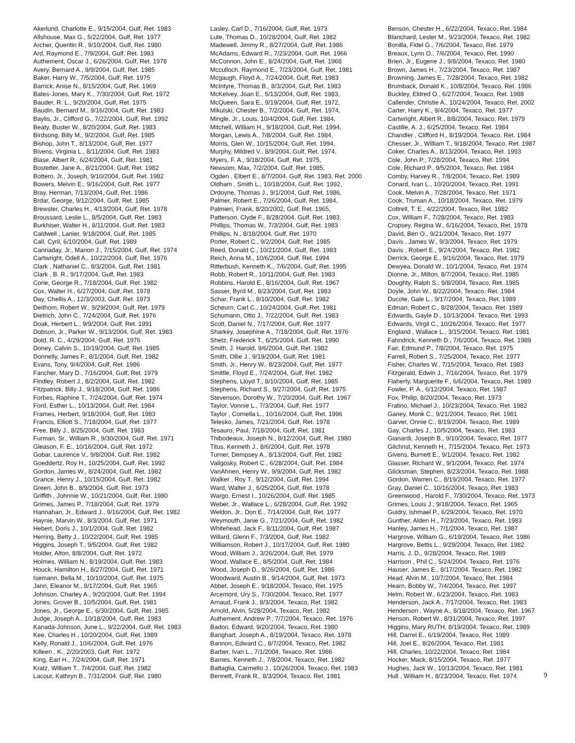Akerlund, Charlotte E., 9/15/2004, Gulf, Ret. 1983 Allshouse, Max G., 5/22/2004, Gulf, Ret. 1977 Archer, Quentin R., 9/10/2004, Gulf, Ret. 1980 Ard, Raymond E., 7/9/2004, Gulf, Ret. 1983 Authement, Oscar J., 6/26/2004, Gulf, Ret. 1978 Avery, Bernard A., 9/9/2004, Gulf, Ret. 1985 Baker, Harry W., 7/5/2004, Gulf, Ret. 1975 Barrick, Anise N., 8/15/2004, Gulf, Ret. 1969 Bates-Jones, Mary K., 7/30/2004, Gulf, Ret. 1972 Bauder, R. L., 9/20/2004, Gulf, Ret. 1975 Baudin, Bernard M., 9/16/2004, Gulf, Ret. 1983 Baylis, Jr., Clifford G., 7/22/2004, Gulf, Ret. 1992 Beaty, Buster W., 8/20/2004, Gulf, Ret. 1983 Birdsong, Billy M., 9/2/2004, Gulf, Ret. 1985 Bishop, John T., 8/13/2004, Gulf, Ret. 1977 Bivens, Virginia L., 8/11/2004, Gulf, Ret. 1983 Blase, Albert R., 6/24/2004, Gulf, Ret. 1981 Bostetter, Jane A., 8/21/2004, Gulf, Ret. 1982 Bottero, Jr., Joseph, 9/10/2004, Gulf, Ret. 1982 Bowers, Melvin E., 9/16/2004, Gulf, Ret. 1977 Bray, Herman, 7/13/2004, Gulf, Ret. 1986 Brdar, George, 9/12/2004, Gulf, Ret. 1985 Brewster, Charles H., 4/13/2004, Gulf, Ret. 1978 Broussard, Leslie L., 8/5/2004, Gulf, Ret. 1983 Burkhiser, Walter H., 8/11/2004, Gulf, Ret. 1983 Caldwell , Lanier, 9/18/2004, Gulf, Ret. 1985 Call, Cyril, 6/10/2004, Gulf, Ret. 1989 Cannaday, Jr., Marion J., 7/15/2004, Gulf, Ret. 1974 Cartwright, Odell A., 10/22/2004, Gulf, Ret. 1976 Clark , Nathaniel C., 8/3/2004, Gulf, Ret. 1981 Clark , B. R., 9/17/2004, Gulf, Ret. 1983 Corie, George R., 7/18/2004, Gulf, Ret. 1982 Cox, Walter H., 6/27/2004, Gulf, Ret. 1978 Day, Chellis A., 12/3/2003, Gulf, Ret. 1973 Deithorn, Robert W., 9/29/2004, Gulf, Ret. 1979 Dietrich, John C., 7/24/2004, Gulf, Ret. 1976 Doak, Herbert L., 9/9/2004, Gulf, Ret. 1991 Dobson, Jr., Parker W., 9/13/2004, Gulf, Ret. 1983 Dold, R. C., 4/29/2004, Gulf, Ret. 1976 Doney, Calvin S., 10/19/2004, Gulf, Ret. 1985 Donnelly, James F., 8/1/2004, Gulf, Ret. 1982 Evans, Tony, 9/4/2004, Gulf, Ret. 1986 Fancher, Mary D., 7/16/2004, Gulf, Ret. 1979 Findley, Robert J., 8/2/2004, Gulf, Ret. 1982 Fitzpatrick, Billy J., 9/18/2004, Gulf, Ret. 1986 Forbes, Raphine T., 7/24/2004, Gulf, Ret. 1974 Ford, Esther L., 10/13/2004, Gulf, Ret. 1984 Frames, Herbert, 9/18/2004, Gulf, Ret. 1983 Francis, Elliott S., 7/18/2004, Gulf, Ret. 1977 Free, Billy J., 8/25/2004, Gulf, Ret. 1983 Furman, Sr., William R., 9/30/2004, Gulf, Ret. 1971 Gleason, F. E., 10/16/2004, Gulf, Ret. 1972 Gobar, Laurence V., 9/8/2004, Gulf, Ret. 1982 Goeddertz, Roy H., 10/25/2004, Gulf, Ret. 1992 Gordon, James W., 8/24/2004, Gulf, Ret. 1982 Grance, Henry J., 10/15/2004, Gulf, Ret. 1982 Green, John B., 8/9/2004, Gulf, Ret. 1973 Griffith , Johnnie W., 10/21/2004, Gulf, Ret. 1980 Grimes, James P., 7/18/2004, Gulf, Ret. 1979 Hannahan, Jr., Edward J., 9/16/2004, Gulf, Ret. 1982 Haynie, Marvin W., 8/3/2004, Gulf, Ret. 1971 Hebert, Doris J., 10/1/2004, Gulf, Ret. 1982 Herring, Betty J., 10/22/2004, Gulf, Ret. 1985 Higgins, Joseph T., 9/5/2004, Gulf, Ret. 1982 Holder, Alton, 8/8/2004, Gulf, Ret. 1972 Holmes, William N., 8/19/2004, Gulf, Ret. 1983 Houck, Hamilton H., 8/27/2004, Gulf, Ret. 1971 Isemann, Bella M., 10/10/2004, Gulf, Ret. 1975 Jann, Eleanor M., 8/17/2004, Gulf, Ret. 1965 Johnson, Charley A., 9/20/2004, Gulf, Ret. 1994 Jones, Grover B., 10/5/2004, Gulf, Ret. 1981 Jones, Jr., George E., 6/30/2004, Gulf, Ret. 1985 Judge, Joseph A., 10/18/2004, Gulf, Ret. 1983 Kanada-Johnson, June L., 9/22/2004, Gulf, Ret. 1983 Kee, Charles H., 10/20/2004, Gulf, Ret. 1989 Kelly, Ronald J., 10/6/2004, Gulf, Ret. 1976 Killeen , K., 2/20/2003, Gulf, Ret. 1972 King, Earl H., 7/24/2004, Gulf, Ret. 1971 Kratz, William T., 7/4/2004, Gulf, Ret. 1982 Lacour, Kathryn B., 7/31/2004, Gulf, Ret. 1980
Lasley, Carl D., 7/16/2004, Gulf, Ret. 1973 Lute, Thomas D., 10/28/2004, Gulf, Ret. 1982 Madewell, Jimmy R., 8/27/2004, Gulf, Ret. 1986 McAdams, Edward R., 7/23/2004, Gulf, Ret. 1966 McConnon, John E., 8/24/2004, Gulf, Ret. 1968 Mcculloch, Raymond E., 7/23/2004, Gulf, Ret. 1981 Mcgaugh, Floyd A., 7/24/2004, Gulf, Ret. 1983 McIntyre, Thomas B., 8/3/2004, Gulf, Ret. 1983 McKelvey, Joan E., 5/13/2004, Gulf, Ret. 1983, McQueen, Sara E., 9/19/2004, Gulf, Ret. 1972, Mikulski, Chester B., 7/2/2004, Gulf, Ret. 1974, Mingle, Jr., Louis, 10/4/2004, Gulf, Ret. 1984, Mitchell, William H., 9/18/2004, Gulf, Ret. 1994, Morgan, Lewis A., 7/8/2004, Gulf, Ret. 1984, Morris, Glen W., 10/15/2004, Gulf, Ret. 1994, Murphy, Mildred V., 8/9/2004, Gulf, Ret. 1974, Myers, F. A., 9/18/2004, Gulf, Ret. 1975, Newsom, Max, 7/2/2004, Gulf, Ret. 1985, Ogden , Elbert E., 8/7/2004, Gulf, Ret. 1983, Ret. 2000 Oldham , Smith L., 10/18/2004, Gulf, Ret. 1992, Ordoyne, Thomas J., 9/1/2004, Gulf, Ret. 1986, Palmer, Robert E., 7/26/2004, Gulf, Ret. 1984, Palmieri, Frank, 8/20/2002, Gulf, Ret. 1965, Patterson, Clyde F., 8/28/2004, Gulf, Ret. 1983, Phillips, Thomas W., 7/3/2004, Gulf, Ret. 1983 Phillips, N., 8/18/2004, Gulf, Ret. 1970 Porter, Robert C., 9/2/2004, Gulf, Ret. 1985 Reed, Donald C., 10/21/2004, Gulf, Ret. 1983 Reich, Anna M., 10/6/2004, Gulf, Ret. 1994 Ritterbush, Kenneth K., 7/6/2004, Gulf, Ret. 1995 Robb, Robert R., 10/11/2004, Gulf, Ret. 1983 Robbins, Harold E., 8/16/2004, Gulf, Ret. 1967 Sasser, Byrd M., 8/23/2004, Gulf, Ret. 1983 Schar, Frank L., 8/10/2004, Gulf, Ret. 1982 Scheurn, Carl C., 10/24/2004, Gulf, Ret. 1981 Schumann, Otto J., 7/22/2004, Gulf, Ret. 1983 Scott, Daniel N., 7/17/2004, Gulf, Ret. 1977 Sharkey, Josephine A., 7/18/2004, Gulf, Ret. 1976 Shetz, Frederick T., 6/25/2004, Gulf, Ret. 1990 Smith, J. Harold, 9/6/2004, Gulf, Ret. 1982 Smith, Ollie J., 9/19/2004, Gulf, Ret. 1981 Smith, Jr., Henry W., 8/23/2004, Gulf, Ret. 1977 Smittle, Floyd E., 7/24/2004, Gulf, Ret. 1982 Stephens, Lloyd T., 8/10/2004, Gulf, Ret. 1985 Stephens, Richard S., 9/27/2004, Gulf, Ret. 1975 Stevenson, Dorothy W., 7/20/2004, Gulf, Ret. 1967 Taylor, Vonnie L., 7/3/2004, Gulf, Ret. 1977 Taylor , Cornella L., 10/16/2004, Gulf, Ret. 1996 Telesko, James, 7/21/2004, Gulf, Ret. 1978 Tesauro, Paul, 7/18/2004, Gulf, Ret. 1981 Thibodeaux, Joseph N., 8/12/2004, Gulf, Ret. 1980 Titus, Kenneth J., 8/6/2004, Gulf, Ret. 1978 Turner, Dempsey A., 8/13/2004, Gulf, Ret. 1982 Valigosky, Robert C., 6/28/2004, Gulf, Ret. 1984 VanAhnen, Henry W., 9/9/2004, Gulf, Ret. 1982 Walker , Roy T., 9/12/2004, Gulf, Ret. 1994 Ward, Walter J., 6/25/2004, Gulf, Ret. 1978 Wargo, Ernest I., 10/26/2004, Gulf, Ret. 1985 Weber, Jr., Wallace L., 6/28/2004, Gulf, Ret. 1992 Weldon, Jr., Don E., 7/14/2004, Gulf, Ret. 1977 Weymouth, Janie G., 7/21/2004, Gulf, Ret. 1982 Whitehead, Jack F., 8/11/2004, Gulf, Ret. 1987 Willard, Glenn F., 7/3/2004, Gulf, Ret. 1982 Williamson, Robert J., 10/17/2004, Gulf, Ret. 1980 Wood, William J., 3/26/2004, Gulf, Ret. 1979 Wood, Wallace E., 8/5/2004, Gulf, Ret. 1984 Wood, Joseph D., 9/26/2004, Gulf, Ret. 1986 Woodward, Austin B., 9/14/2004, Gulf, Ret. 1973 Abbet, Joseph E., 9/18/2004, Texaco, Ret. 1975 Arcemont, Ury S., 7/30/2004, Texaco, Ret. 1977 Arnaud, Frank J., 8/3/2004, Texaco, Ret. 1982 Arnold, Alvin, 5/28/2004, Texaco, Ret. 1982 Authement, Andrew P., 7/7/2004, Texaco, Ret. 1976 Badon, Edward, 9/20/2004, Texaco, Ret. 1980 Banghart, Joseph A., 8/19/2004, Texaco, Ret. 1978 Bannon, Edward C., 8/7/2004, Texaco, Ret. 1982 Barber, Ivan L., 7/1/2004, Texaco, Ret. 1986 Barnes, Kenneth J., 7/8/2004, Texaco, Ret. 1982 Battaglia, Carmello J., 10/26/2004, Texaco, Ret. 1983 Bennett, Frank R., 8/3/2004, Texaco, Ret. 1981
Benson, Chester H., 6/22/2004, Texaco, Ret. 1984 Blanchard, Lester M., 9/23/2004, Texaco, Ret. 1982 Bonilla, Fidel G., 7/6/2004, Texaco, Ret. 1979 Breaux, Lynn O., 7/6/2004, Texaco, Ret. 1990 Brien, Jr., Eugene J., 9/8/2004, Texaco, Ret. 1980 Brown, James H., 7/23/2004, Texaco, Ret. 1987 Browning, James E., 7/28/2004, Texaco, Ret. 1982 Brumback, Donald K., 10/8/2004, Texaco, Ret. 1986 Buckley, Eldred O., 6/27/2004, Texaco, Ret. 1988 Callender, Christie A., 10/24/2004, Texaco, Ret. 2002 Carter, Harry K., 9/4/2004, Texaco, Ret. 1977 Cartwright, Albert R., 8/8/2004, Texaco, Ret. 1979 Castille, A. J., 6/25/2004, Texaco, Ret. 1984 Chandler , Clifford H., 8/19/2004, Texaco, Ret. 1984 Chesser, Jr., William T., 9/18/2004, Texaco, Ret. 1987 Coker, Charles A., 8/13/2004, Texaco, Ret. 1993 Cole, John P., 7/28/2004, Texaco, Ret. 1994 Cole, Richard P., 9/5/2004, Texaco, Ret. 1984 Comby, Harvey R., 7/8/2004, Texaco, Ret. 1989 Conard, Ivan L., 10/20/2004, Texaco, Ret. 1991 Cook, Melvin A., 7/28/2004, Texaco, Ret. 1971 Cook, Truman A., 10/18/2004, Texaco, Ret. 1979 Cottrell, T. E., 4/22/2004, Texaco, Ret. 1982 Cox, William F., 7/28/2004, Texaco, Ret. 1983 Cropsey, Regina W., 6/16/2004, Texaco, Ret. 1978 David, Ben O., 9/21/2004, Texaco, Ret. 1977 Davis , James W., 9/3/2004, Texaco, Ret. 1979 Davis , Robert E., 9/24/2004, Texaco, Ret. 1982 Derrick, George E., 9/16/2004, Texaco, Ret. 1979 Dewyea, Donald W., 10/1/2004, Texaco, Ret. 1974 Dionne, Jr., Milton, 8/7/2004, Texaco, Ret. 1985 Doughty, Ralph S., 9/8/2004, Texaco, Ret. 1985 Doyle, John W., 8/22/2004, Texaco, Ret. 1984 Ducote, Gale L., 9/17/2004, Texaco, Ret. 1989 Edman, Robert C., 8/28/2004, Texaco, Ret. 1989 Edwards, Gayle D., 10/13/2004, Texaco, Ret. 1993 Edwards, Virgil C., 10/26/2004, Texaco, Ret. 1977 England , Wallace L., 3/15/2004, Texaco, Ret. 1981 Fahndrick, Kenneth D., 7/6/2004, Texaco, Ret. 1989 Fair, Edmund P., 7/8/2004, Texaco, Ret. 1975 Farrell, Robert S., 7/25/2004, Texaco, Ret. 1977 Fisher, Charles W., 7/15/2004, Texaco, Ret. 1983 Fitzgerald, Edwin J., 7/16/2004, Texaco, Ret. 1979 Flaherty, Marguerite F., 6/6/2004, Texaco, Ret. 1989 Fowler, P. A., 6/12/2004, Texaco, Ret. 1987 Fox, Philip, 8/20/2004, Texaco, Ret. 1973 Fratino, Michael J., 10/23/2004, Texaco, Ret. 1982 Ganey, Monk C., 9/21/2004, Texaco, Ret. 1981 Garver, Onnie C., 8/19/2004, Texaco, Ret. 1989 Gay, Charles J., 10/5/2004, Texaco, Ret. 1983 Gianardi, Joseph B., 9/10/2004, Texaco, Ret. 1977 Gilchrist, Kenneth H., 7/15/2004, Texaco, Ret. 1973 Givens, Burnett E., 9/1/2004, Texaco, Ret. 1982 Glasser, Richard W., 9/1/2004, Texaco, Ret. 1974 Glicksman, Stephen, 8/23/2004, Texaco, Ret. 1988 Gordon, Warren C., 8/19/2004, Texaco, Ret. 1977 Gray, Daniel C., 10/16/2004, Texaco, Ret. 1983 Greenwood , Harold F., 7/30/2004, Texaco, Ret. 1973 Grimes, Louis J., 9/18/2004, Texaco, Ret. 1965 Guidry, Ishmael P., 6/29/2004, Texaco, Ret. 1970 Gunther, Alden H., 7/23/2004, Texaco, Ret. 1983 Hanley, James H., 7/1/2004, Texaco, Ret. 1987 Hargrove, William G., 6/19/2004, Texaco, Ret. 1986 Hargrove, Bettis L., 9/29/2004, Texaco, Ret. 1982 Harris, J. D., 9/28/2004, Texaco, Ret. 1989 Harrison , Phil C., 5/24/2004, Texaco, Ret. 1976 Hauser, James E., 8/17/2004, Texaco, Ret. 1982 Head, Alvin M., 10/7/2004, Texaco, Ret. 1984 Hearn, Bobby W., 7/4/2004, Texaco, Ret. 1997 Helm, Robert W., 6/23/2004, Texaco, Ret. 1983 Henderson, Jack A., 7/17/2004, Texaco, Ret. 1983 Henderson , Wayne A., 8/18/2004, Texaco, Ret. 1967 Henson, Robert W., 8/31/2004, Texaco, Ret. 1997 Higgins, Mary RUTH, 8/19/2004, Texaco, Ret. 1989 Hill, Darrel E., 6/19/2004, Texaco, Ret. 1989 Hill, Joel E., 8/26/2004, Texaco, Ret. 1981 Hill, Charles, 10/22/2004, Texaco, Ret. 1984 Hocker, Mack, 8/15/2004, Texaco, Ret. 1977 Hughes, Jack W., 10/13/2004, Texaco, Ret. 1981 Hull , William H., 8/23/2004, Texaco, Ret. 1974
9